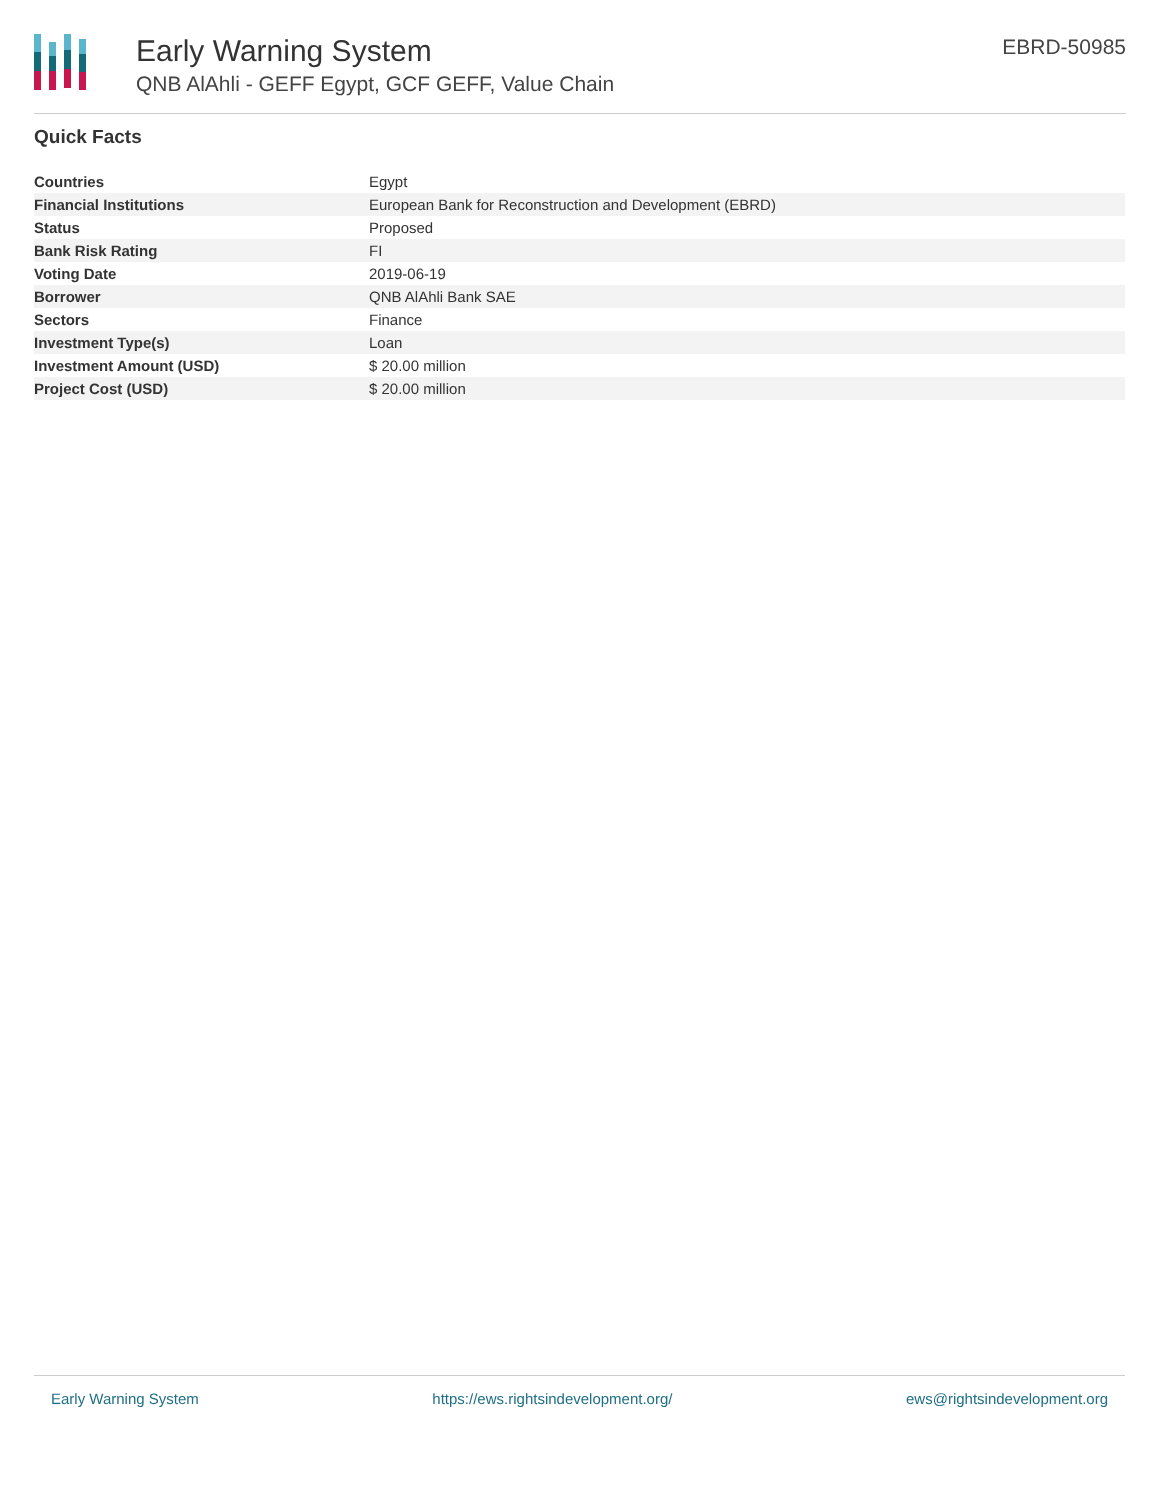Early Warning System
QNB AlAhli - GEFF Egypt, GCF GEFF, Value Chain
EBRD-50985
Quick Facts
| Countries | Egypt |
| Financial Institutions | European Bank for Reconstruction and Development (EBRD) |
| Status | Proposed |
| Bank Risk Rating | FI |
| Voting Date | 2019-06-19 |
| Borrower | QNB AlAhli Bank SAE |
| Sectors | Finance |
| Investment Type(s) | Loan |
| Investment Amount (USD) | $ 20.00 million |
| Project Cost (USD) | $ 20.00 million |
Early Warning System https://ews.rightsindevelopment.org/ ews@rightsindevelopment.org